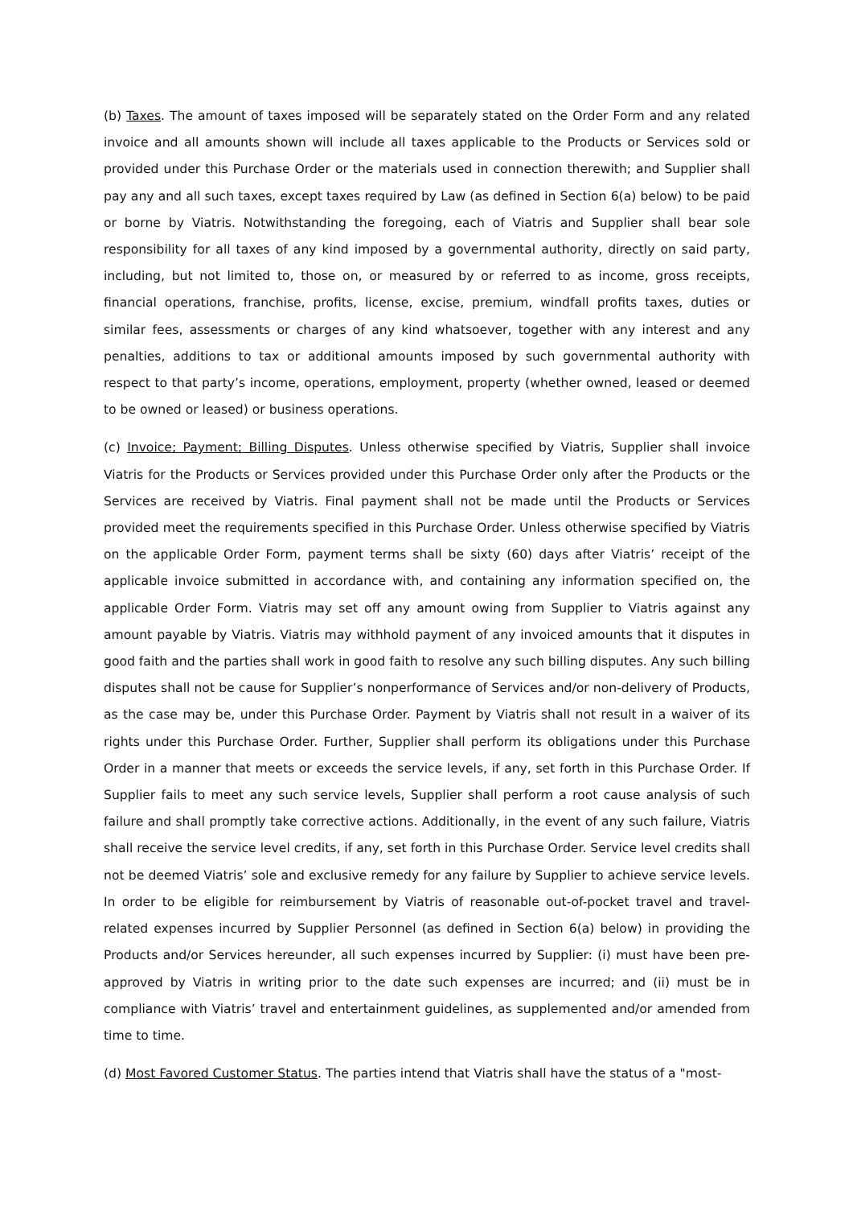(b) Taxes. The amount of taxes imposed will be separately stated on the Order Form and any related invoice and all amounts shown will include all taxes applicable to the Products or Services sold or provided under this Purchase Order or the materials used in connection therewith; and Supplier shall pay any and all such taxes, except taxes required by Law (as defined in Section 6(a) below) to be paid or borne by Viatris. Notwithstanding the foregoing, each of Viatris and Supplier shall bear sole responsibility for all taxes of any kind imposed by a governmental authority, directly on said party, including, but not limited to, those on, or measured by or referred to as income, gross receipts, financial operations, franchise, profits, license, excise, premium, windfall profits taxes, duties or similar fees, assessments or charges of any kind whatsoever, together with any interest and any penalties, additions to tax or additional amounts imposed by such governmental authority with respect to that party’s income, operations, employment, property (whether owned, leased or deemed to be owned or leased) or business operations.
(c) Invoice; Payment; Billing Disputes. Unless otherwise specified by Viatris, Supplier shall invoice Viatris for the Products or Services provided under this Purchase Order only after the Products or the Services are received by Viatris. Final payment shall not be made until the Products or Services provided meet the requirements specified in this Purchase Order. Unless otherwise specified by Viatris on the applicable Order Form, payment terms shall be sixty (60) days after Viatris’ receipt of the applicable invoice submitted in accordance with, and containing any information specified on, the applicable Order Form. Viatris may set off any amount owing from Supplier to Viatris against any amount payable by Viatris. Viatris may withhold payment of any invoiced amounts that it disputes in good faith and the parties shall work in good faith to resolve any such billing disputes. Any such billing disputes shall not be cause for Supplier’s nonperformance of Services and/or non-delivery of Products, as the case may be, under this Purchase Order. Payment by Viatris shall not result in a waiver of its rights under this Purchase Order. Further, Supplier shall perform its obligations under this Purchase Order in a manner that meets or exceeds the service levels, if any, set forth in this Purchase Order. If Supplier fails to meet any such service levels, Supplier shall perform a root cause analysis of such failure and shall promptly take corrective actions. Additionally, in the event of any such failure, Viatris shall receive the service level credits, if any, set forth in this Purchase Order. Service level credits shall not be deemed Viatris’ sole and exclusive remedy for any failure by Supplier to achieve service levels. In order to be eligible for reimbursement by Viatris of reasonable out-of-pocket travel and travel-related expenses incurred by Supplier Personnel (as defined in Section 6(a) below) in providing the Products and/or Services hereunder, all such expenses incurred by Supplier: (i) must have been pre-approved by Viatris in writing prior to the date such expenses are incurred; and (ii) must be in compliance with Viatris’ travel and entertainment guidelines, as supplemented and/or amended from time to time.
(d) Most Favored Customer Status. The parties intend that Viatris shall have the status of a "most-